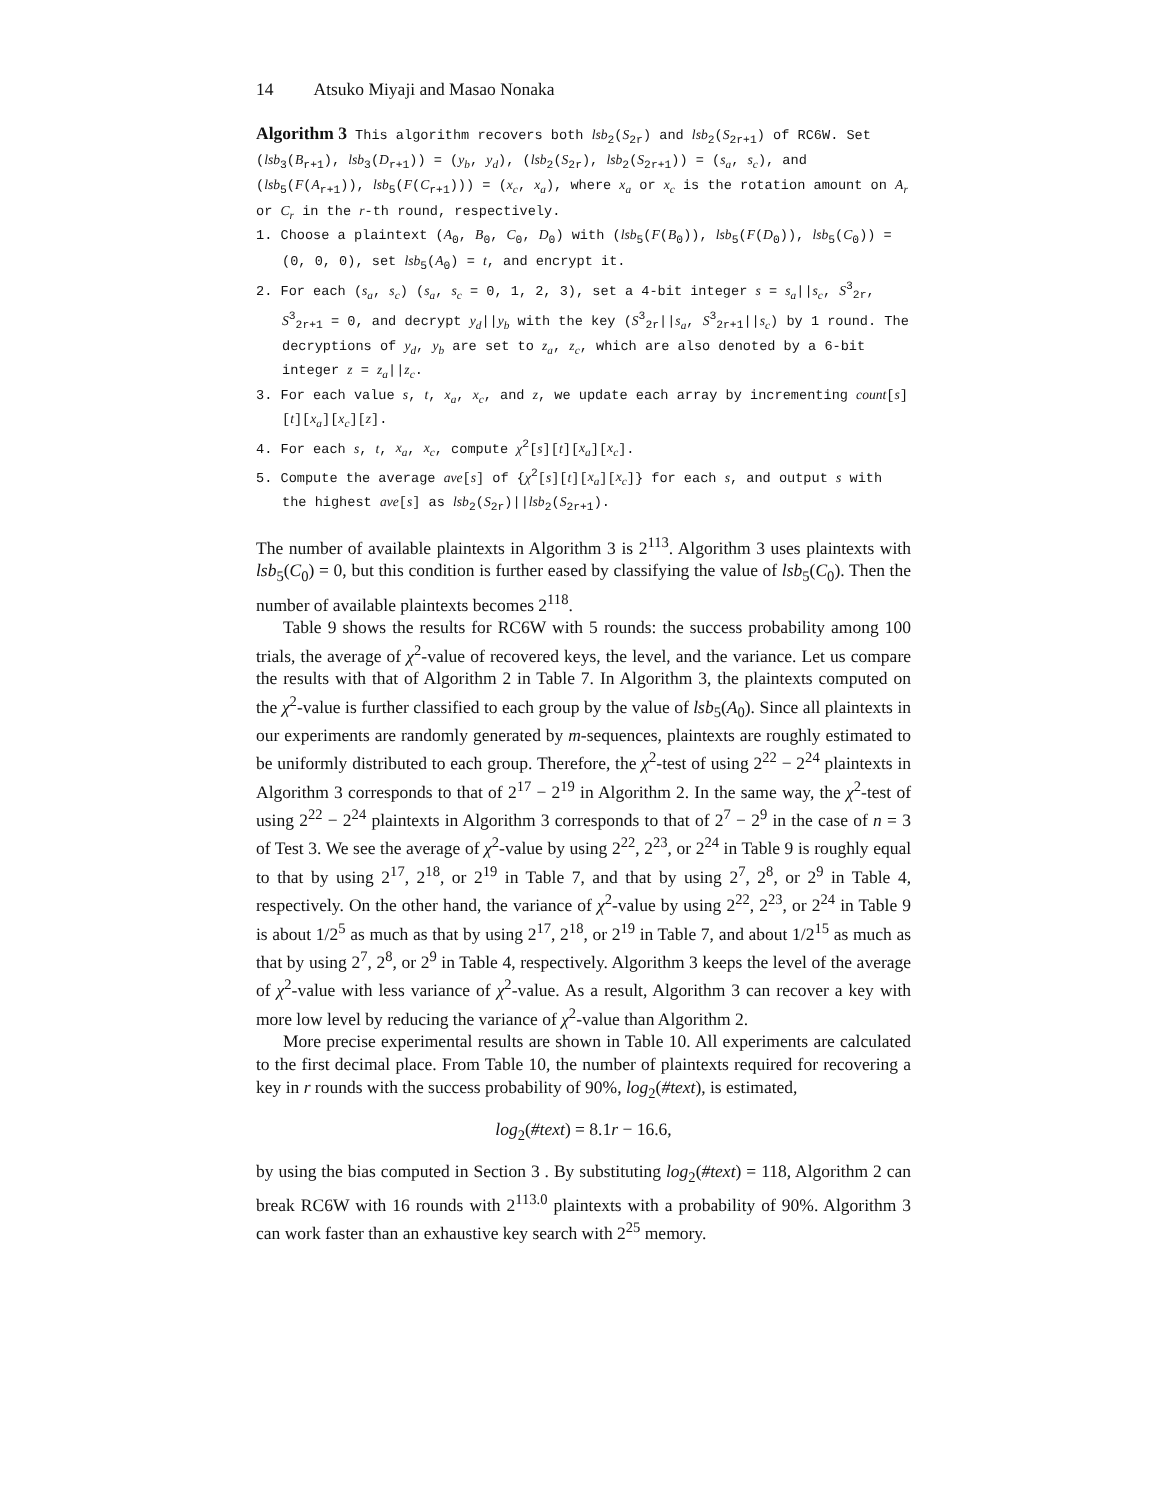14 Atsuko Miyaji and Masao Nonaka
Algorithm 3 This algorithm recovers both lsb<sub>2</sub>(S<sub>2r</sub>) and lsb<sub>2</sub>(S<sub>2r+1</sub>) of RC6W. Set (lsb<sub>3</sub>(B<sub>r+1</sub>), lsb<sub>3</sub>(D<sub>r+1</sub>)) = (y<sub>b</sub>, y<sub>d</sub>), (lsb<sub>2</sub>(S<sub>2r</sub>), lsb<sub>2</sub>(S<sub>2r+1</sub>)) = (s<sub>a</sub>, s<sub>c</sub>), and (lsb<sub>5</sub>(F(A<sub>r+1</sub>)), lsb<sub>5</sub>(F(C<sub>r+1</sub>))) = (x<sub>c</sub>, x<sub>a</sub>), where x<sub>a</sub> or x<sub>c</sub> is the rotation amount on A<sub>r</sub> or C<sub>r</sub> in the r-th round, respectively.
1. Choose a plaintext (A<sub>0</sub>, B<sub>0</sub>, C<sub>0</sub>, D<sub>0</sub>) with (lsb<sub>5</sub>(F(B<sub>0</sub>)), lsb<sub>5</sub>(F(D<sub>0</sub>)), lsb<sub>5</sub>(C<sub>0</sub>)) = (0, 0, 0), set lsb<sub>5</sub>(A<sub>0</sub>) = t, and encrypt it.
2. For each (s<sub>a</sub>, s<sub>c</sub>) (s<sub>a</sub>, s<sub>c</sub> = 0, 1, 2, 3), set a 4-bit integer s = s<sub>a</sub>||s<sub>c</sub>, S<sup>3</sup><sub>2r</sub>, S<sup>3</sup><sub>2r+1</sub> = 0, and decrypt y<sub>d</sub>||y<sub>b</sub> with the key (S<sup>3</sup><sub>2r</sub>||s<sub>a</sub>, S<sup>3</sup><sub>2r+1</sub>||s<sub>c</sub>) by 1 round. The decryptions of y<sub>d</sub>, y<sub>b</sub> are set to z<sub>a</sub>, z<sub>c</sub>, which are also denoted by a 6-bit integer z = z<sub>a</sub>||z<sub>c</sub>.
3. For each value s, t, x<sub>a</sub>, x<sub>c</sub>, and z, we update each array by incrementing count[s][t][x<sub>a</sub>][x<sub>c</sub>][z].
4. For each s, t, x<sub>a</sub>, x<sub>c</sub>, compute χ<sup>2</sup>[s][t][x<sub>a</sub>][x<sub>c</sub>].
5. Compute the average ave[s] of {χ<sup>2</sup>[s][t][x<sub>a</sub>][x<sub>c</sub>]} for each s, and output s with the highest ave[s] as lsb<sub>2</sub>(S<sub>2r</sub>)||lsb<sub>2</sub>(S<sub>2r+1</sub>).
The number of available plaintexts in Algorithm 3 is 2<sup>113</sup>. Algorithm 3 uses plaintexts with lsb<sub>5</sub>(C<sub>0</sub>) = 0, but this condition is further eased by classifying the value of lsb<sub>5</sub>(C<sub>0</sub>). Then the number of available plaintexts becomes 2<sup>118</sup>.
Table 9 shows the results for RC6W with 5 rounds: the success probability among 100 trials, the average of χ<sup>2</sup>-value of recovered keys, the level, and the variance. Let us compare the results with that of Algorithm 2 in Table 7. In Algorithm 3, the plaintexts computed on the χ<sup>2</sup>-value is further classified to each group by the value of lsb<sub>5</sub>(A<sub>0</sub>). Since all plaintexts in our experiments are randomly generated by m-sequences, plaintexts are roughly estimated to be uniformly distributed to each group. Therefore, the χ<sup>2</sup>-test of using 2<sup>22</sup> − 2<sup>24</sup> plaintexts in Algorithm 3 corresponds to that of 2<sup>17</sup> − 2<sup>19</sup> in Algorithm 2. In the same way, the χ<sup>2</sup>-test of using 2<sup>22</sup> − 2<sup>24</sup> plaintexts in Algorithm 3 corresponds to that of 2<sup>7</sup> − 2<sup>9</sup> in the case of n = 3 of Test 3. We see the average of χ<sup>2</sup>-value by using 2<sup>22</sup>, 2<sup>23</sup>, or 2<sup>24</sup> in Table 9 is roughly equal to that by using 2<sup>17</sup>, 2<sup>18</sup>, or 2<sup>19</sup> in Table 7, and that by using 2<sup>7</sup>, 2<sup>8</sup>, or 2<sup>9</sup> in Table 4, respectively. On the other hand, the variance of χ<sup>2</sup>-value by using 2<sup>22</sup>, 2<sup>23</sup>, or 2<sup>24</sup> in Table 9 is about 1/2<sup>5</sup> as much as that by using 2<sup>17</sup>, 2<sup>18</sup>, or 2<sup>19</sup> in Table 7, and about 1/2<sup>15</sup> as much as that by using 2<sup>7</sup>, 2<sup>8</sup>, or 2<sup>9</sup> in Table 4, respectively. Algorithm 3 keeps the level of the average of χ<sup>2</sup>-value with less variance of χ<sup>2</sup>-value. As a result, Algorithm 3 can recover a key with more low level by reducing the variance of χ<sup>2</sup>-value than Algorithm 2.
More precise experimental results are shown in Table 10. All experiments are calculated to the first decimal place. From Table 10, the number of plaintexts required for recovering a key in r rounds with the success probability of 90%, log<sub>2</sub>(#text), is estimated,
log<sub>2</sub>(#text) = 8.1r − 16.6,
by using the bias computed in Section 3 . By substituting log<sub>2</sub>(#text) = 118, Algorithm 2 can break RC6W with 16 rounds with 2<sup>113.0</sup> plaintexts with a probability of 90%. Algorithm 3 can work faster than an exhaustive key search with 2<sup>25</sup> memory.